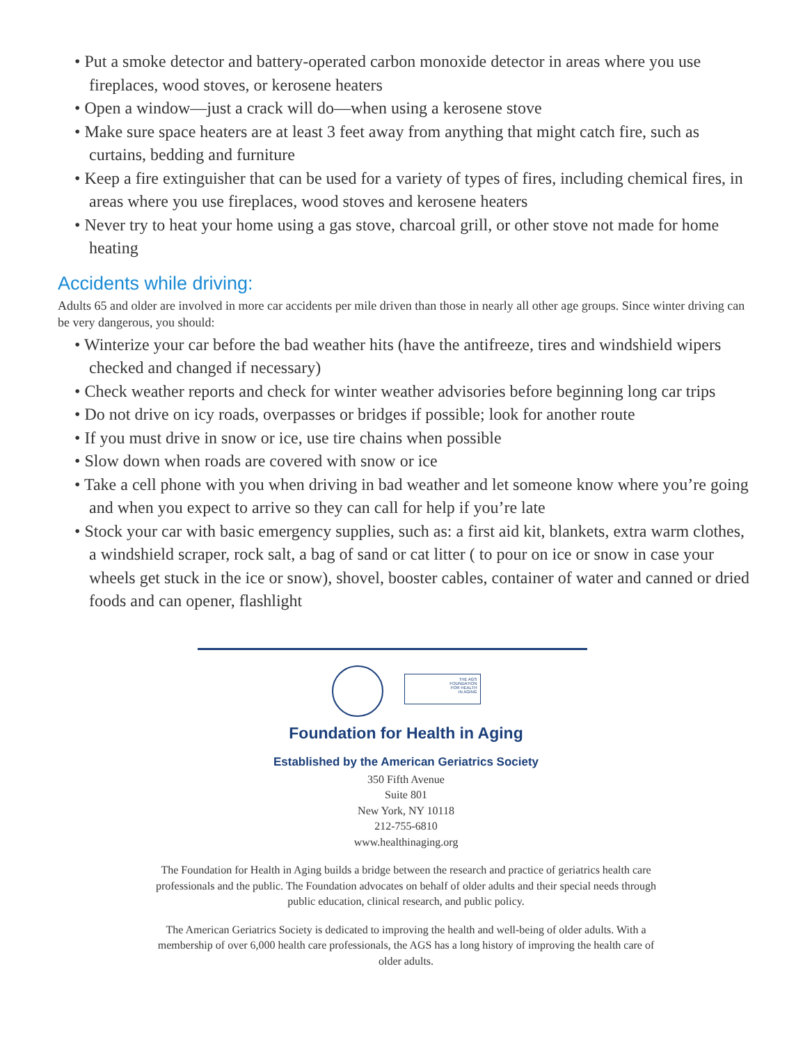• Put a smoke detector and battery-operated carbon monoxide detector in areas where you use fireplaces, wood stoves, or kerosene heaters
• Open a window—just a crack will do—when using a kerosene stove
• Make sure space heaters are at least 3 feet away from anything that might catch fire, such as curtains, bedding and furniture
• Keep a fire extinguisher that can be used for a variety of types of fires, including chemical fires, in areas where you use fireplaces, wood stoves and kerosene heaters
• Never try to heat your home using a gas stove, charcoal grill, or other stove not made for home heating
Accidents while driving:
Adults 65 and older are involved in more car accidents per mile driven than those in nearly all other age groups. Since winter driving can be very dangerous, you should:
• Winterize your car before the bad weather hits (have the antifreeze, tires and windshield wipers checked and changed if necessary)
• Check weather reports and check for winter weather advisories before beginning long car trips
• Do not drive on icy roads, overpasses or bridges if possible; look for another route
• If you must drive in snow or ice, use tire chains when possible
• Slow down when roads are covered with snow or ice
• Take a cell phone with you when driving in bad weather and let someone know where you’re going and when you expect to arrive so they can call for help if you’re late
• Stock your car with basic emergency supplies, such as: a first aid kit, blankets, extra warm clothes, a windshield scraper, rock salt, a bag of sand or cat litter ( to pour on ice or snow in case your wheels get stuck in the ice or snow), shovel, booster cables, container of water and canned or dried foods and can opener, flashlight
THE AGS
FOUNDATION
FOR HEALTH
IN AGING
Foundation for Health in Aging
Established by the American Geriatrics Society
350 Fifth Avenue
Suite 801
New York, NY 10118
212-755-6810
www.healthinaging.org
The Foundation for Health in Aging builds a bridge between the research and practice of geriatrics health care professionals and the public. The Foundation advocates on behalf of older adults and their special needs through public education, clinical research, and public policy.
The American Geriatrics Society is dedicated to improving the health and well-being of older adults. With a membership of over 6,000 health care professionals, the AGS has a long history of improving the health care of older adults.